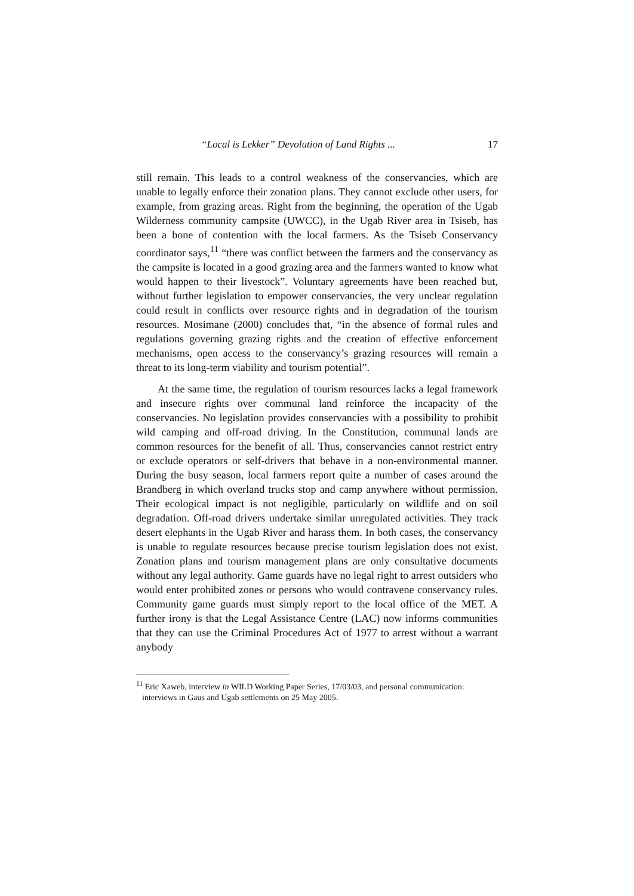“Local is Lekker” Devolution of Land Rights ... 17
still remain. This leads to a control weakness of the conservancies, which are unable to legally enforce their zonation plans. They cannot exclude other users, for example, from grazing areas. Right from the beginning, the operation of the Ugab Wilderness community campsite (UWCC), in the Ugab River area in Tsiseb, has been a bone of contention with the local farmers. As the Tsiseb Conservancy coordinator says,<sup>11</sup> “there was conflict between the farmers and the conservancy as the campsite is located in a good grazing area and the farmers wanted to know what would happen to their livestock”. Voluntary agreements have been reached but, without further legislation to empower conservancies, the very unclear regulation could result in conflicts over resource rights and in degradation of the tourism resources. Mosimane (2000) concludes that, “in the absence of formal rules and regulations governing grazing rights and the creation of effective enforcement mechanisms, open access to the conservancy’s grazing resources will remain a threat to its long-term viability and tourism potential”.
At the same time, the regulation of tourism resources lacks a legal framework and insecure rights over communal land reinforce the incapacity of the conservancies. No legislation provides conservancies with a possibility to prohibit wild camping and off-road driving. In the Constitution, communal lands are common resources for the benefit of all. Thus, conservancies cannot restrict entry or exclude operators or self-drivers that behave in a non-environmental manner. During the busy season, local farmers report quite a number of cases around the Brandberg in which overland trucks stop and camp anywhere without permission. Their ecological impact is not negligible, particularly on wildlife and on soil degradation. Off-road drivers undertake similar unregulated activities. They track desert elephants in the Ugab River and harass them. In both cases, the conservancy is unable to regulate resources because precise tourism legislation does not exist. Zonation plans and tourism management plans are only consultative documents without any legal authority. Game guards have no legal right to arrest outsiders who would enter prohibited zones or persons who would contravene conservancy rules. Community game guards must simply report to the local office of the MET. A further irony is that the Legal Assistance Centre (LAC) now informs communities that they can use the Criminal Procedures Act of 1977 to arrest without a warrant anybody
<sup>11</sup> Eric Xaweb, interview in WILD Working Paper Series, 17/03/03, and personal communication: interviews in Gaus and Ugab settlements on 25 May 2005.